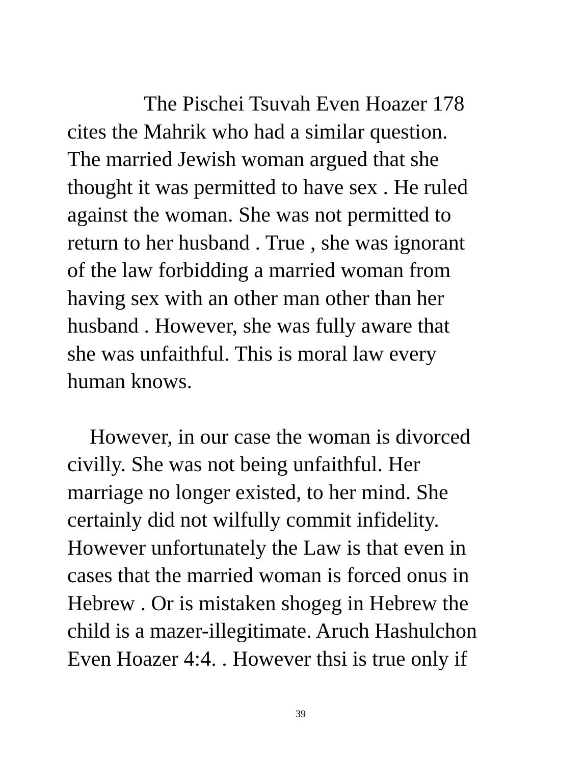The Pischei Tsuvah Even Hoazer 178
cites the Mahrik who had a similar question.
The married Jewish woman argued that she
thought it was permitted to have sex . He ruled
against the woman. She was not permitted to
return to her husband . True , she was ignorant
of the law forbidding a married woman from
having sex with an other man other than her
husband . However, she was fully aware that
she was unfaithful. This is moral law every
human knows.
However, in our case the woman is divorced
civilly. She was not being unfaithful. Her
marriage no longer existed, to her mind. She
certainly did not wilfully commit infidelity.
However unfortunately the Law is that even in
cases that the married woman is forced onus in
Hebrew . Or is mistaken shogeg in Hebrew the
child is a mazer-illegitimate. Aruch Hashulchon
Even Hoazer 4:4. . However thsi is true only if
39